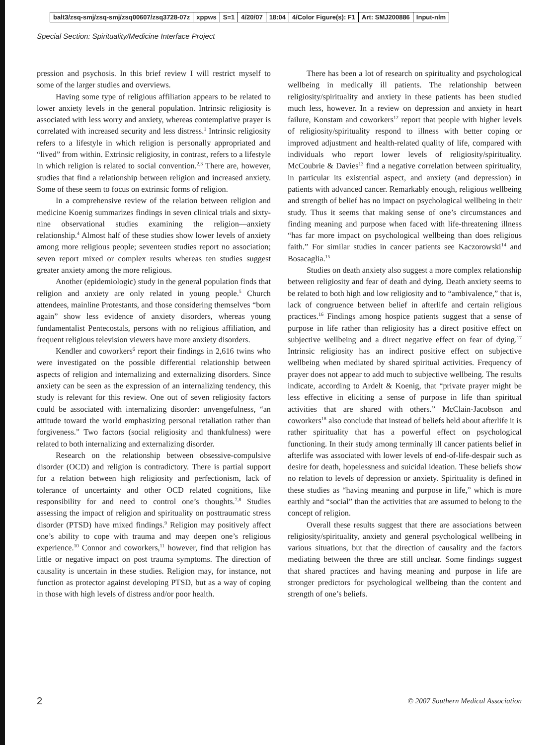balt3/zsq-smj/zsq-smj/zsq00607/zsq3728-07z xppws S=1 4/20/07 18:04 4/Color Figure(s): F1 Art: SMJ200886 Input-nlm
Special Section: Spirituality/Medicine Interface Project
pression and psychosis. In this brief review I will restrict myself to some of the larger studies and overviews.
Having some type of religious affiliation appears to be related to lower anxiety levels in the general population. Intrinsic religiosity is associated with less worry and anxiety, whereas contemplative prayer is correlated with increased security and less distress.<sup>1</sup> Intrinsic religiosity refers to a lifestyle in which religion is personally appropriated and “lived” from within. Extrinsic religiosity, in contrast, refers to a lifestyle in which religion is related to social convention.<sup>2,3</sup> There are, however, studies that find a relationship between religion and increased anxiety. Some of these seem to focus on extrinsic forms of religion.
In a comprehensive review of the relation between religion and medicine Koenig summarizes findings in seven clinical trials and sixty-nine observational studies examining the religion—anxiety relationship.<sup>4</sup> Almost half of these studies show lower levels of anxiety among more religious people; seventeen studies report no association; seven report mixed or complex results whereas ten studies suggest greater anxiety among the more religious.
Another (epidemiologic) study in the general population finds that religion and anxiety are only related in young people.<sup>5</sup> Church attendees, mainline Protestants, and those considering themselves “born again” show less evidence of anxiety disorders, whereas young fundamentalist Pentecostals, persons with no religious affiliation, and frequent religious television viewers have more anxiety disorders.
Kendler and coworkers<sup>6</sup> report their findings in 2,616 twins who were investigated on the possible differential relationship between aspects of religion and internalizing and externalizing disorders. Since anxiety can be seen as the expression of an internalizing tendency, this study is relevant for this review. One out of seven religiosity factors could be associated with internalizing disorder: unvengefulness, “an attitude toward the world emphasizing personal retaliation rather than forgiveness.” Two factors (social religiosity and thankfulness) were related to both internalizing and externalizing disorder.
Research on the relationship between obsessive-compulsive disorder (OCD) and religion is contradictory. There is partial support for a relation between high religiosity and perfectionism, lack of tolerance of uncertainty and other OCD related cognitions, like responsibility for and need to control one’s thoughts.<sup>7,8</sup> Studies assessing the impact of religion and spirituality on posttraumatic stress disorder (PTSD) have mixed findings.<sup>9</sup> Religion may positively affect one’s ability to cope with trauma and may deepen one’s religious experience.<sup>10</sup> Connor and coworkers,<sup>11</sup> however, find that religion has little or negative impact on post trauma symptoms. The direction of causality is uncertain in these studies. Religion may, for instance, not function as protector against developing PTSD, but as a way of coping in those with high levels of distress and/or poor health.
There has been a lot of research on spirituality and psychological wellbeing in medically ill patients. The relationship between religiosity/spirituality and anxiety in these patients has been studied much less, however. In a review on depression and anxiety in heart failure, Konstam and coworkers<sup>12</sup> report that people with higher levels of religiosity/spirituality respond to illness with better coping or improved adjustment and health-related quality of life, compared with individuals who report lower levels of religiosity/spirituality. McCoubrie & Davies<sup>13</sup> find a negative correlation between spirituality, in particular its existential aspect, and anxiety (and depression) in patients with advanced cancer. Remarkably enough, religious wellbeing and strength of belief has no impact on psychological wellbeing in their study. Thus it seems that making sense of one’s circumstances and finding meaning and purpose when faced with life-threatening illness “has far more impact on psychological wellbeing than does religious faith.” For similar studies in cancer patients see Kaczorowski<sup>14</sup> and Bosacaglia.<sup>15</sup>
Studies on death anxiety also suggest a more complex relationship between religiosity and fear of death and dying. Death anxiety seems to be related to both high and low religiosity and to “ambivalence,” that is, lack of congruence between belief in afterlife and certain religious practices.<sup>16</sup> Findings among hospice patients suggest that a sense of purpose in life rather than religiosity has a direct positive effect on subjective wellbeing and a direct negative effect on fear of dying.<sup>17</sup> Intrinsic religiosity has an indirect positive effect on subjective wellbeing when mediated by shared spiritual activities. Frequency of prayer does not appear to add much to subjective wellbeing. The results indicate, according to Ardelt & Koenig, that “private prayer might be less effective in eliciting a sense of purpose in life than spiritual activities that are shared with others.” McClain-Jacobson and coworkers<sup>18</sup> also conclude that instead of beliefs held about afterlife it is rather spirituality that has a powerful effect on psychological functioning. In their study among terminally ill cancer patients belief in afterlife was associated with lower levels of end-of-life-despair such as desire for death, hopelessness and suicidal ideation. These beliefs show no relation to levels of depression or anxiety. Spirituality is defined in these studies as “having meaning and purpose in life,” which is more earthly and “social” than the activities that are assumed to belong to the concept of religion.
Overall these results suggest that there are associations between religiosity/spirituality, anxiety and general psychological wellbeing in various situations, but that the direction of causality and the factors mediating between the three are still unclear. Some findings suggest that shared practices and having meaning and purpose in life are stronger predictors for psychological wellbeing than the content and strength of one’s beliefs.
2
© 2007 Southern Medical Association